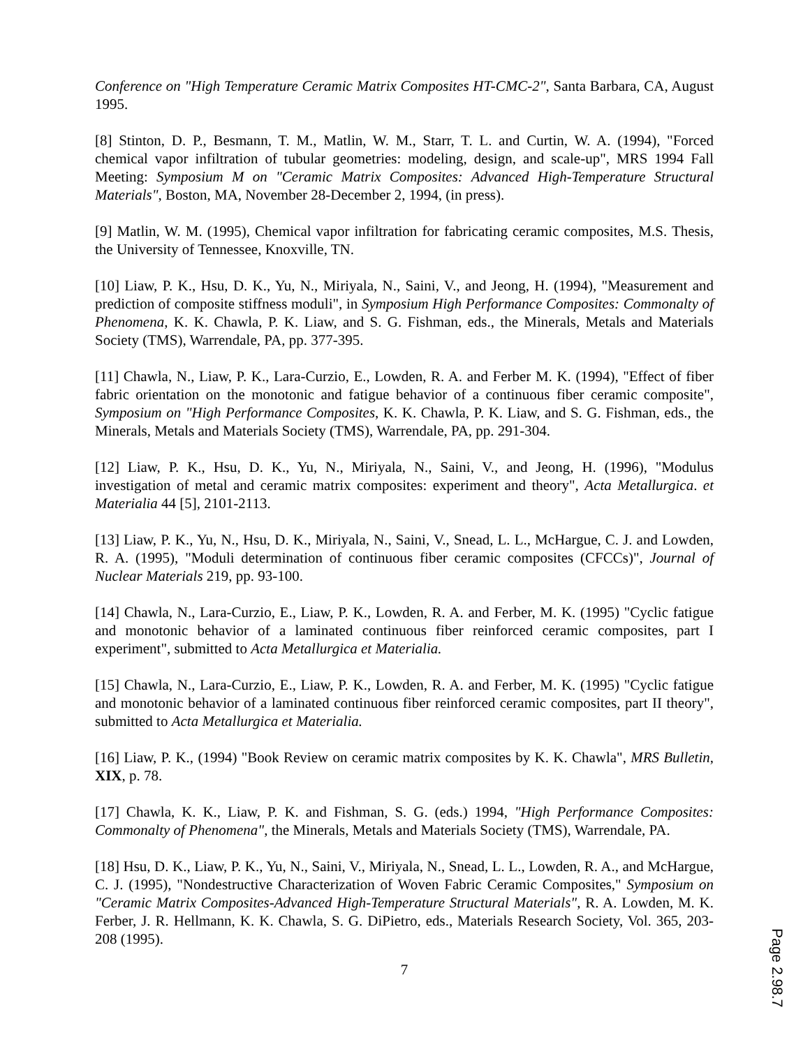Conference on "High Temperature Ceramic Matrix Composites HT-CMC-2", Santa Barbara, CA, August 1995.
[8] Stinton, D. P., Besmann, T. M., Matlin, W. M., Starr, T. L. and Curtin, W. A. (1994), "Forced chemical vapor infiltration of tubular geometries: modeling, design, and scale-up", MRS 1994 Fall Meeting: Symposium M on "Ceramic Matrix Composites: Advanced High-Temperature Structural Materials", Boston, MA, November 28-December 2, 1994, (in press).
[9] Matlin, W. M. (1995), Chemical vapor infiltration for fabricating ceramic composites, M.S. Thesis, the University of Tennessee, Knoxville, TN.
[10] Liaw, P. K., Hsu, D. K., Yu, N., Miriyala, N., Saini, V., and Jeong, H. (1994), "Measurement and prediction of composite stiffness moduli", in Symposium High Performance Composites: Commonalty of Phenomena, K. K. Chawla, P. K. Liaw, and S. G. Fishman, eds., the Minerals, Metals and Materials Society (TMS), Warrendale, PA, pp. 377-395.
[11] Chawla, N., Liaw, P. K., Lara-Curzio, E., Lowden, R. A. and Ferber M. K. (1994), "Effect of fiber fabric orientation on the monotonic and fatigue behavior of a continuous fiber ceramic composite", Symposium on "High Performance Composites, K. K. Chawla, P. K. Liaw, and S. G. Fishman, eds., the Minerals, Metals and Materials Society (TMS), Warrendale, PA, pp. 291-304.
[12] Liaw, P. K., Hsu, D. K., Yu, N., Miriyala, N., Saini, V., and Jeong, H. (1996), "Modulus investigation of metal and ceramic matrix composites: experiment and theory", Acta Metallurgica. et Materialia 44 [5], 2101-2113.
[13] Liaw, P. K., Yu, N., Hsu, D. K., Miriyala, N., Saini, V., Snead, L. L., McHargue, C. J. and Lowden, R. A. (1995), "Moduli determination of continuous fiber ceramic composites (CFCCs)", Journal of Nuclear Materials 219, pp. 93-100.
[14] Chawla, N., Lara-Curzio, E., Liaw, P. K., Lowden, R. A. and Ferber, M. K. (1995) "Cyclic fatigue and monotonic behavior of a laminated continuous fiber reinforced ceramic composites, part I experiment", submitted to Acta Metallurgica et Materialia.
[15] Chawla, N., Lara-Curzio, E., Liaw, P. K., Lowden, R. A. and Ferber, M. K. (1995) "Cyclic fatigue and monotonic behavior of a laminated continuous fiber reinforced ceramic composites, part II theory", submitted to Acta Metallurgica et Materialia.
[16] Liaw, P. K., (1994) "Book Review on ceramic matrix composites by K. K. Chawla", MRS Bulletin, XIX, p. 78.
[17] Chawla, K. K., Liaw, P. K. and Fishman, S. G. (eds.) 1994, "High Performance Composites: Commonalty of Phenomena", the Minerals, Metals and Materials Society (TMS), Warrendale, PA.
[18] Hsu, D. K., Liaw, P. K., Yu, N., Saini, V., Miriyala, N., Snead, L. L., Lowden, R. A., and McHargue, C. J. (1995), "Nondestructive Characterization of Woven Fabric Ceramic Composites," Symposium on "Ceramic Matrix Composites-Advanced High-Temperature Structural Materials", R. A. Lowden, M. K. Ferber, J. R. Hellmann, K. K. Chawla, S. G. DiPietro, eds., Materials Research Society, Vol. 365, 203-208 (1995).
7
Page 2.98.7